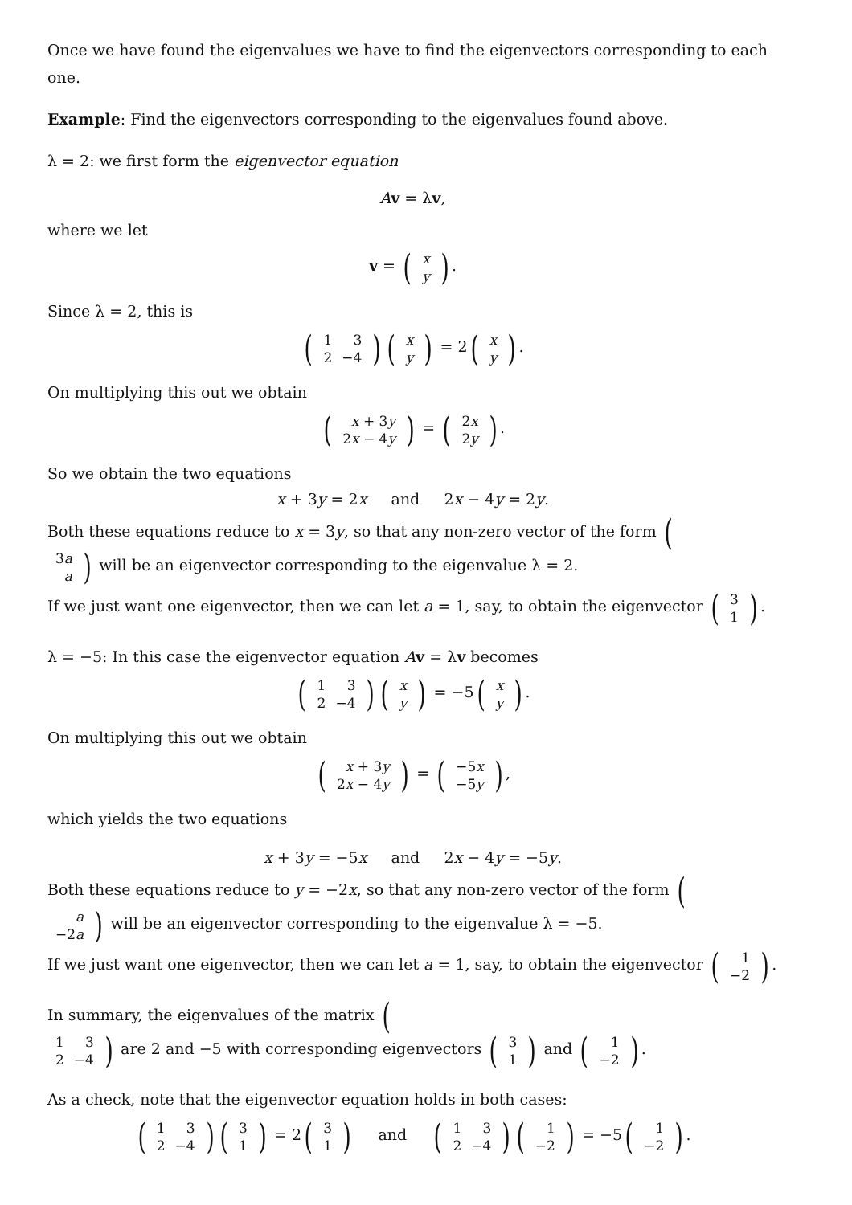Once we have found the eigenvalues we have to find the eigenvectors corresponding to each one.
Example: Find the eigenvectors corresponding to the eigenvalues found above.
λ = 2: we first form the eigenvector equation
Av = λv,
where we let
v = (
| x |
| y |
).
Since λ = 2, this is
(
| 1 | 3 |
| 2 | −4 |
)(
| x |
| y |
) = 2(
| x |
| y |
).
On multiplying this out we obtain
(
| x + 3 y |
| 2 x − 4 y |
) = (
| 2 x |
| 2 y |
).
So we obtain the two equations
x + 3y = 2x and 2x − 4y = 2y.
Both these equations reduce to x = 3y, so that any non-zero vector of the form (
| 3 a |
| a |
) will be an eigenvector corresponding to the eigenvalue λ = 2.
If we just want one eigenvector, then we can let a = 1, say, to obtain the eigenvector (
| 3 |
| 1 |
).
λ = −5: In this case the eigenvector equation Av = λv becomes
(
| 1 | 3 |
| 2 | −4 |
)(
| x |
| y |
) = −5(
| x |
| y |
).
On multiplying this out we obtain
(
| x + 3 y |
| 2 x − 4 y |
) = (
| −5 x |
| −5 y |
),
which yields the two equations
x + 3y = −5x and 2x − 4y = −5y.
Both these equations reduce to y = −2x, so that any non-zero vector of the form (
| a |
| −2 a |
) will be an eigenvector corresponding to the eigenvalue λ = −5.
If we just want one eigenvector, then we can let a = 1, say, to obtain the eigenvector (
| 1 |
| −2 |
).
In summary, the eigenvalues of the matrix (
| 1 | 3 |
| 2 | −4 |
) are 2 and −5 with corresponding eigenvectors (
| 3 |
| 1 |
) and (
| 1 |
| −2 |
).
As a check, note that the eigenvector equation holds in both cases:
(
| 1 | 3 |
| 2 | −4 |
)(
| 3 |
| 1 |
) = 2(
| 3 |
| 1 |
) and (
| 1 | 3 |
| 2 | −4 |
)(
| 1 |
| −2 |
) = −5(
| 1 |
| −2 |
).